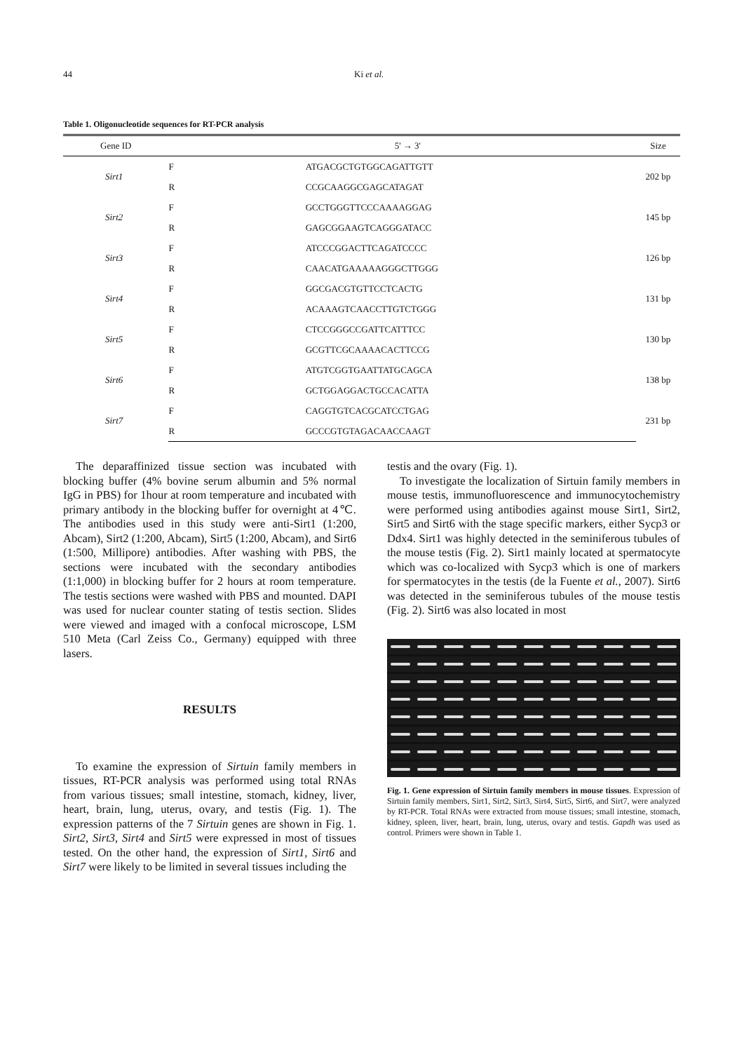44 Ki et al.
Table 1. Oligonucleotide sequences for RT-PCR analysis
| Gene ID | | 5' → 3' | Size |
| --- | --- | --- | --- |
| Sirt1 | F | ATGACGCTGTGGCAGATTGTT | 202 bp |
| | R | CCGCAAGGCGAGCATAGAT | |
| Sirt2 | F | GCCTGGGTTCCCAAAAGGAG | 145 bp |
| | R | GAGCGGAAGTCAGGGATACC | |
| Sirt3 | F | ATCCCGGACTTCAGATCCCC | 126 bp |
| | R | CAACATGAAAAAGGGCTTGGG | |
| Sirt4 | F | GGCGACGTGTTCCTCACTG | 131 bp |
| | R | ACAAAGTCAACCTTGTCTGGG | |
| Sirt5 | F | CTCCGGGCCGATTCATTTCC | 130 bp |
| | R | GCGTTCGCAAAACACTTCCG | |
| Sirt6 | F | ATGTCGGTGAATTATGCAGCA | 138 bp |
| | R | GCTGGAGGACTGCCACATTA | |
| Sirt7 | F | CAGGTGTCACGCATCCTGAG | 231 bp |
| | R | GCCCGTGTAGACAACCAAGT | |
The deparaffinized tissue section was incubated with blocking buffer (4% bovine serum albumin and 5% normal IgG in PBS) for 1hour at room temperature and incubated with primary antibody in the blocking buffer for overnight at 4℃. The antibodies used in this study were anti-Sirt1 (1:200, Abcam), Sirt2 (1:200, Abcam), Sirt5 (1:200, Abcam), and Sirt6 (1:500, Millipore) antibodies. After washing with PBS, the sections were incubated with the secondary antibodies (1:1,000) in blocking buffer for 2 hours at room temperature. The testis sections were washed with PBS and mounted. DAPI was used for nuclear counter stating of testis section. Slides were viewed and imaged with a confocal microscope, LSM 510 Meta (Carl Zeiss Co., Germany) equipped with three lasers.
RESULTS
To examine the expression of Sirtuin family members in tissues, RT-PCR analysis was performed using total RNAs from various tissues; small intestine, stomach, kidney, liver, heart, brain, lung, uterus, ovary, and testis (Fig. 1). The expression patterns of the 7 Sirtuin genes are shown in Fig. 1. Sirt2, Sirt3, Sirt4 and Sirt5 were expressed in most of tissues tested. On the other hand, the expression of Sirt1, Sirt6 and Sirt7 were likely to be limited in several tissues including the
testis and the ovary (Fig. 1).
To investigate the localization of Sirtuin family members in mouse testis, immunofluorescence and immunocytochemistry were performed using antibodies against mouse Sirt1, Sirt2, Sirt5 and Sirt6 with the stage specific markers, either Sycp3 or Ddx4. Sirt1 was highly detected in the seminiferous tubules of the mouse testis (Fig. 2). Sirt1 mainly located at spermatocyte which was co-localized with Sycp3 which is one of markers for spermatocytes in the testis (de la Fuente et al., 2007). Sirt6 was detected in the seminiferous tubules of the mouse testis (Fig. 2). Sirt6 was also located in most
Fig. 1. Gene expression of Sirtuin family members in mouse tissues. Expression of Sirtuin family members, Sirt1, Sirt2, Sirt3, Sirt4, Sirt5, Sirt6, and Sirt7, were analyzed by RT-PCR. Total RNAs were extracted from mouse tissues; small intestine, stomach, kidney, spleen, liver, heart, brain, lung, uterus, ovary and testis. Gapdh was used as control. Primers were shown in Table 1.